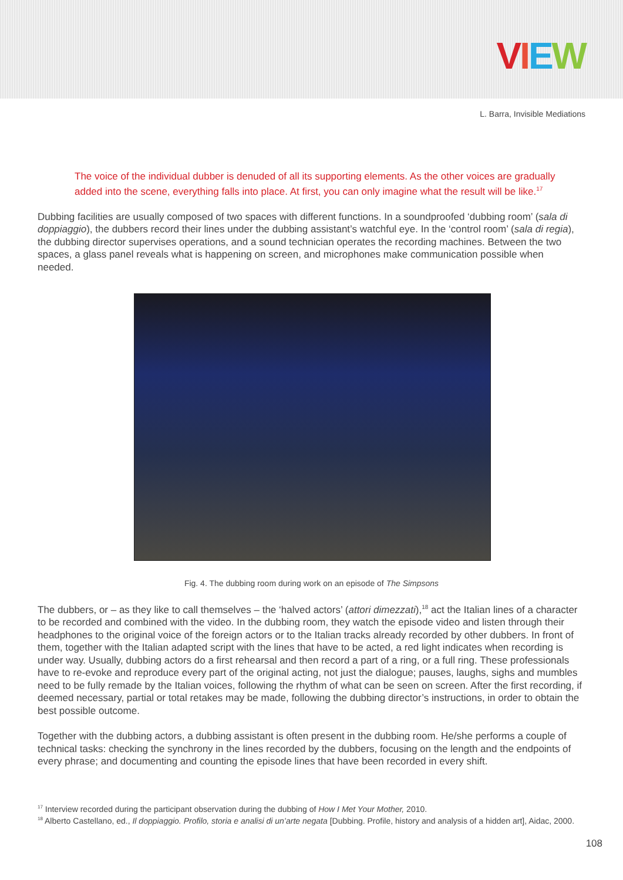VIEW
L. Barra, Invisible Mediations
The voice of the individual dubber is denuded of all its supporting elements. As the other voices are gradually added into the scene, everything falls into place. At first, you can only imagine what the result will be like.<sup>17</sup>
Dubbing facilities are usually composed of two spaces with different functions. In a soundproofed ‘dubbing room’ (sala di doppiaggio), the dubbers record their lines under the dubbing assistant’s watchful eye. In the ‘control room’ (sala di regia), the dubbing director supervises operations, and a sound technician operates the recording machines. Between the two spaces, a glass panel reveals what is happening on screen, and microphones make communication possible when needed.
Fig. 4. The dubbing room during work on an episode of The Simpsons
The dubbers, or – as they like to call themselves – the ‘halved actors’ (attori dimezzati),<sup>18</sup> act the Italian lines of a character to be recorded and combined with the video. In the dubbing room, they watch the episode video and listen through their headphones to the original voice of the foreign actors or to the Italian tracks already recorded by other dubbers. In front of them, together with the Italian adapted script with the lines that have to be acted, a red light indicates when recording is under way. Usually, dubbing actors do a first rehearsal and then record a part of a ring, or a full ring. These professionals have to re-evoke and reproduce every part of the original acting, not just the dialogue; pauses, laughs, sighs and mumbles need to be fully remade by the Italian voices, following the rhythm of what can be seen on screen. After the first recording, if deemed necessary, partial or total retakes may be made, following the dubbing director’s instructions, in order to obtain the best possible outcome.
Together with the dubbing actors, a dubbing assistant is often present in the dubbing room. He/she performs a couple of technical tasks: checking the synchrony in the lines recorded by the dubbers, focusing on the length and the endpoints of every phrase; and documenting and counting the episode lines that have been recorded in every shift.
<sup>17</sup> Interview recorded during the participant observation during the dubbing of How I Met Your Mother, 2010.
<sup>18</sup> Alberto Castellano, ed., Il doppiaggio. Profilo, storia e analisi di un’arte negata [Dubbing. Profile, history and analysis of a hidden art], Aidac, 2000.
108